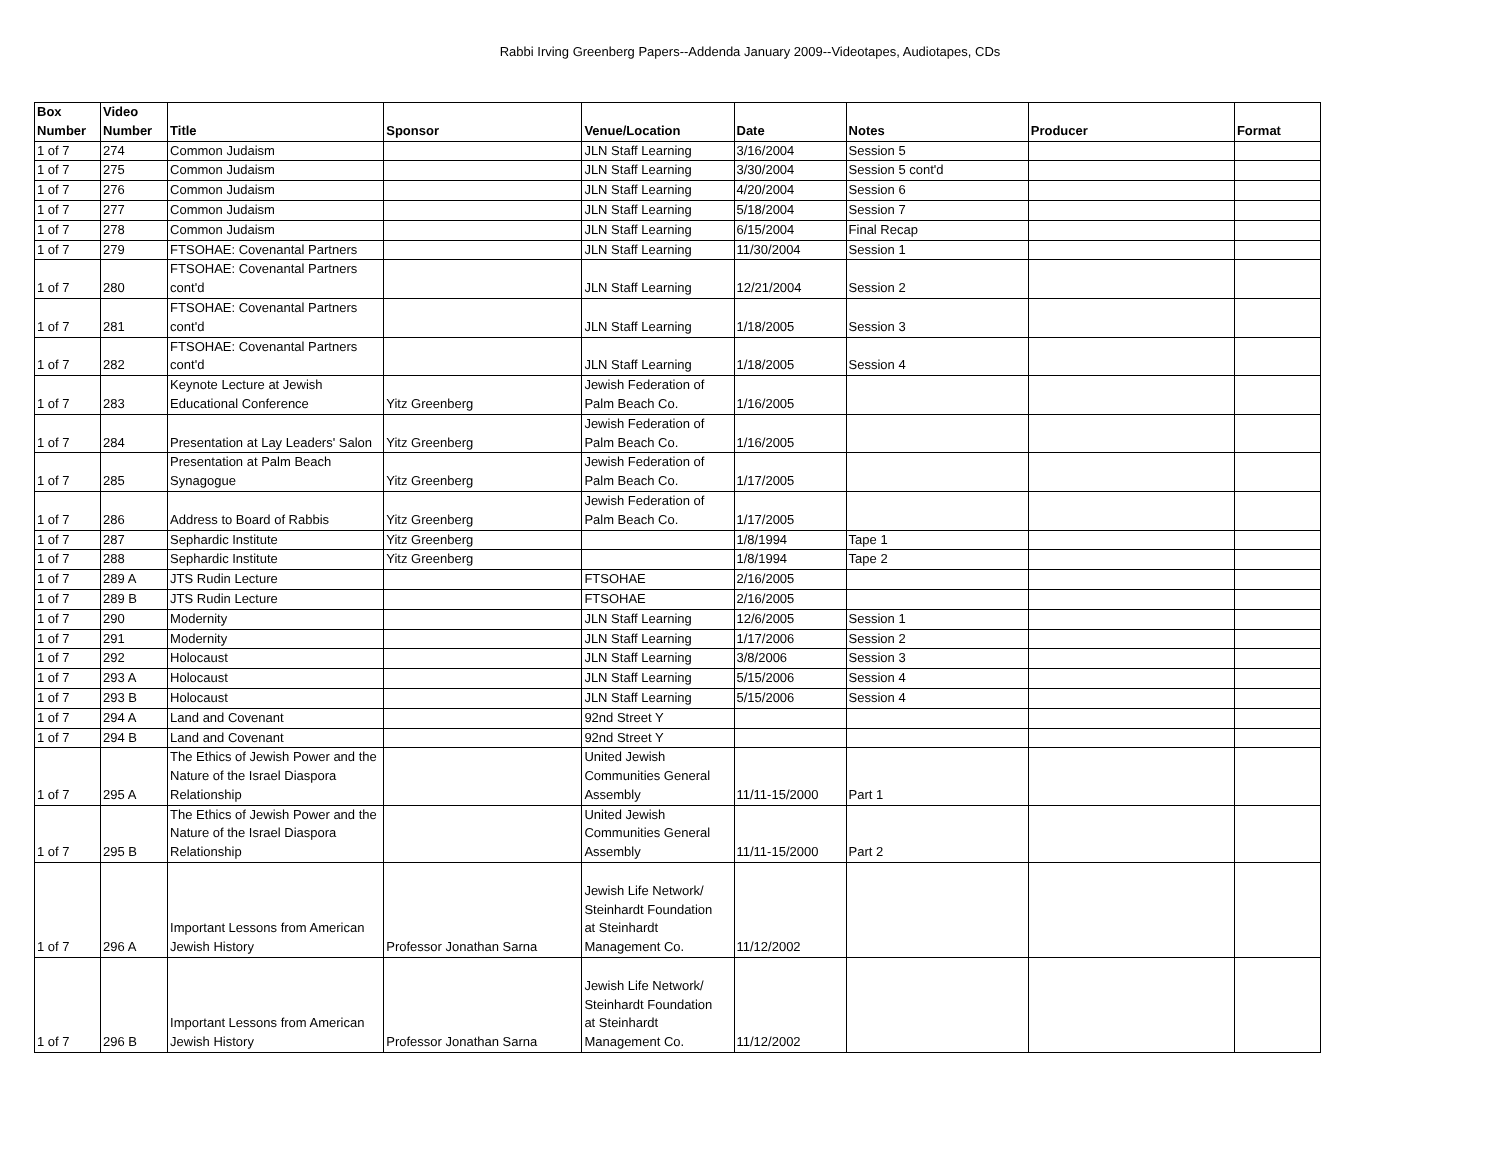Rabbi Irving Greenberg Papers--Addenda January 2009--Videotapes, Audiotapes, CDs
| Box Number | Video Number | Title | Sponsor | Venue/Location | Date | Notes | Producer | Format |
| --- | --- | --- | --- | --- | --- | --- | --- | --- |
| 1 of 7 | 274 | Common Judaism | | JLN Staff Learning | 3/16/2004 | Session 5 | | |
| 1 of 7 | 275 | Common Judaism | | JLN Staff Learning | 3/30/2004 | Session 5 cont'd | | |
| 1 of 7 | 276 | Common Judaism | | JLN Staff Learning | 4/20/2004 | Session 6 | | |
| 1 of 7 | 277 | Common Judaism | | JLN Staff Learning | 5/18/2004 | Session 7 | | |
| 1 of 7 | 278 | Common Judaism | | JLN Staff Learning | 6/15/2004 | Final Recap | | |
| 1 of 7 | 279 | FTSOHAE: Covenantal Partners | | JLN Staff Learning | 11/30/2004 | Session 1 | | |
| 1 of 7 | 280 | FTSOHAE: Covenantal Partners cont'd | | JLN Staff Learning | 12/21/2004 | Session 2 | | |
| 1 of 7 | 281 | FTSOHAE: Covenantal Partners cont'd | | JLN Staff Learning | 1/18/2005 | Session 3 | | |
| 1 of 7 | 282 | FTSOHAE: Covenantal Partners cont'd | | JLN Staff Learning | 1/18/2005 | Session 4 | | |
| 1 of 7 | 283 | Keynote Lecture at Jewish Educational Conference | Yitz Greenberg | Jewish Federation of Palm Beach Co. | 1/16/2005 | | | |
| 1 of 7 | 284 | Presentation at Lay Leaders' Salon | Yitz Greenberg | Jewish Federation of Palm Beach Co. | 1/16/2005 | | | |
| 1 of 7 | 285 | Presentation at Palm Beach Synagogue | Yitz Greenberg | Jewish Federation of Palm Beach Co. | 1/17/2005 | | | |
| 1 of 7 | 286 | Address to Board of Rabbis | Yitz Greenberg | Jewish Federation of Palm Beach Co. | 1/17/2005 | | | |
| 1 of 7 | 287 | Sephardic Institute | Yitz Greenberg | | 1/8/1994 | Tape 1 | | |
| 1 of 7 | 288 | Sephardic Institute | Yitz Greenberg | | 1/8/1994 | Tape 2 | | |
| 1 of 7 | 289 A | JTS Rudin Lecture | | FTSOHAE | 2/16/2005 | | | |
| 1 of 7 | 289 B | JTS Rudin Lecture | | FTSOHAE | 2/16/2005 | | | |
| 1 of 7 | 290 | Modernity | | JLN Staff Learning | 12/6/2005 | Session 1 | | |
| 1 of 7 | 291 | Modernity | | JLN Staff Learning | 1/17/2006 | Session 2 | | |
| 1 of 7 | 292 | Holocaust | | JLN Staff Learning | 3/8/2006 | Session 3 | | |
| 1 of 7 | 293 A | Holocaust | | JLN Staff Learning | 5/15/2006 | Session 4 | | |
| 1 of 7 | 293 B | Holocaust | | JLN Staff Learning | 5/15/2006 | Session 4 | | |
| 1 of 7 | 294 A | Land and Covenant | | 92nd Street Y | | | | |
| 1 of 7 | 294 B | Land and Covenant | | 92nd Street Y | | | | |
| 1 of 7 | 295 A | The Ethics of Jewish Power and the Nature of the Israel Diaspora Relationship | | United Jewish Communities General Assembly | 11/11-15/2000 | Part 1 | | |
| 1 of 7 | 295 B | The Ethics of Jewish Power and the Nature of the Israel Diaspora Relationship | | United Jewish Communities General Assembly | 11/11-15/2000 | Part 2 | | |
| 1 of 7 | 296 A | Important Lessons from American Jewish History | Professor Jonathan Sarna | Jewish Life Network/ Steinhardt Foundation at Steinhardt Management Co. | 11/12/2002 | | | |
| 1 of 7 | 296 B | Important Lessons from American Jewish History | Professor Jonathan Sarna | Jewish Life Network/ Steinhardt Foundation at Steinhardt Management Co. | 11/12/2002 | | | |